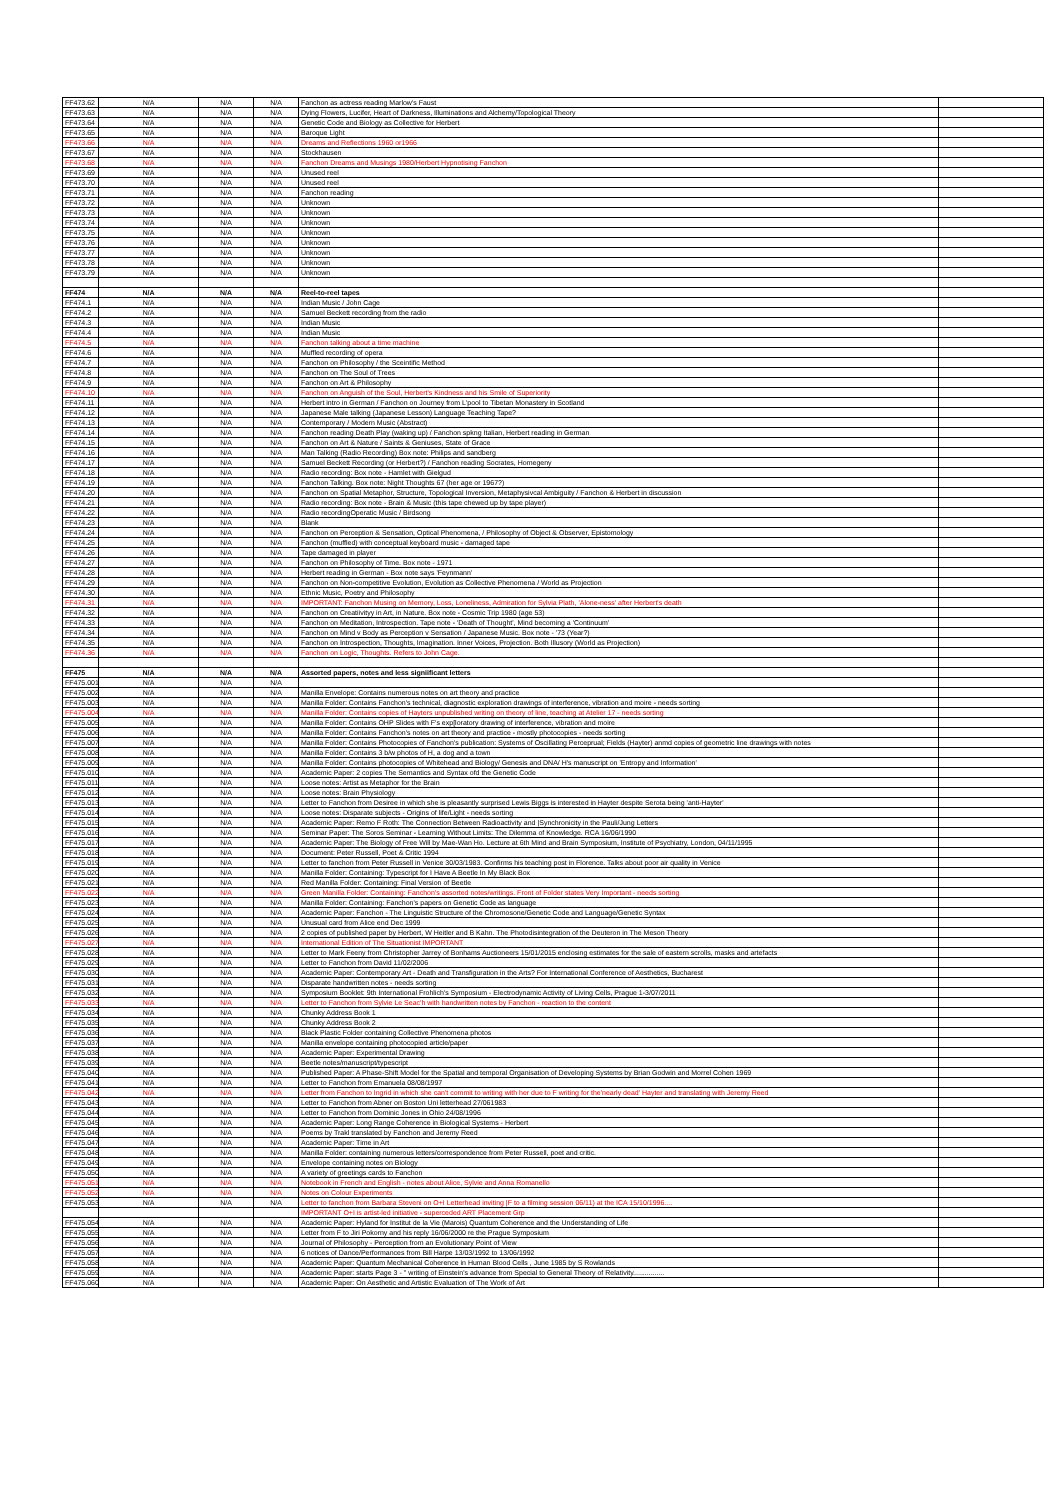| FF473.62 | N/A | N/A | N/A | Fanchon as actress reading Marlow's Faust | | |
| FF473.63 | N/A | N/A | N/A | Dying Flowers, Lucifer, Heart of Darkness, Illuminations and Alchemy/Topological Theory | | |
| FF473.64 | N/A | N/A | N/A | Genetic Code and Biology as Collective for Herbert | | |
| FF473.65 | N/A | N/A | N/A | Baroque Light | | |
| FF473.66 | N/A | N/A | N/A | Dreams and Reflections 1960 or1966 | | |
| FF473.67 | N/A | N/A | N/A | Stockhausen | | |
| FF473.68 | N/A | N/A | N/A | Fanchon Dreams and Musings 1980/Herbert Hypnotising Fanchon | | |
| FF473.69 | N/A | N/A | N/A | Unused reel | | |
| FF473.70 | N/A | N/A | N/A | Unused reel | | |
| FF473.71 | N/A | N/A | N/A | Fanchon reading | | |
| FF473.72 | N/A | N/A | N/A | Unknown | | |
| FF473.73 | N/A | N/A | N/A | Unknown | | |
| FF473.74 | N/A | N/A | N/A | Unknown | | |
| FF473.75 | N/A | N/A | N/A | Unknown | | |
| FF473.76 | N/A | N/A | N/A | Unknown | | |
| FF473.77 | N/A | N/A | N/A | Unknown | | |
| FF473.78 | N/A | N/A | N/A | Unknown | | |
| FF473.79 | N/A | N/A | N/A | Unknown | | |
| FF474 | N/A | N/A | N/A | Reel-to-reel tapes | | |
| FF474.1 | N/A | N/A | N/A | Indian Music / John Cage | | |
| FF474.2 | N/A | N/A | N/A | Samuel Beckett recording from the radio | | |
| FF474.3 | N/A | N/A | N/A | Indian Music | | |
| FF474.4 | N/A | N/A | N/A | Indian Music | | |
| FF474.5 | N/A | N/A | N/A | Fanchon talking about a time machine | | |
| FF474.6 | N/A | N/A | N/A | Muffled recording of opera | | |
| FF474.7 | N/A | N/A | N/A | Fanchon on Philosophy / the Sceintific Method | | |
| FF474.8 | N/A | N/A | N/A | Fanchon on The Soul of Trees | | |
| FF474.9 | N/A | N/A | N/A | Fanchon on Art & Philosophy | | |
| FF474.10 | N/A | N/A | N/A | Fanchon on Anguish of the Soul, Herbert's Kindness and his Smile of Superiority | | |
| FF474.11 | N/A | N/A | N/A | Herbert intro in German / Fanchon on Journey from L'pool to Tibetan Monastery in Scotland | | |
| FF474.12 | N/A | N/A | N/A | Japanese Male talking (Japanese Lesson) Language Teaching Tape? | | |
| FF474.13 | N/A | N/A | N/A | Contemporary / Modern Music (Abstract) | | |
| FF474.14 | N/A | N/A | N/A | Fanchon reading Death Play (waking up) / Fanchon spkng Italian, Herbert reading in German | | |
| FF474.15 | N/A | N/A | N/A | Fanchon on Art & Nature / Saints & Geniuses, State of Grace | | |
| FF474.16 | N/A | N/A | N/A | Man Talking (Radio Recording) Box note: Philips and sandberg | | |
| FF474.17 | N/A | N/A | N/A | Samuel Beckett Recording (or Herbert?) / Fanchon reading Socrates, Homegeny | | |
| FF474.18 | N/A | N/A | N/A | Radio recording: Box note - Hamlet with Gielgud | | |
| FF474.19 | N/A | N/A | N/A | Fanchon Talking. Box note: Night Thoughts 67 (her age or 1967?) | | |
| FF474.20 | N/A | N/A | N/A | Fanchon on Spatial Metaphor, Structure, Topological Inversion, Metaphysivcal Ambiguity / Fanchon & Herbert in discussion | | |
| FF474.21 | N/A | N/A | N/A | Radio recording: Box note - Brain & Music (this tape chewed up by tape player) | | |
| FF474.22 | N/A | N/A | N/A | Radio recordingOperatic Music / Birdsong | | |
| FF474.23 | N/A | N/A | N/A | Blank | | |
| FF474.24 | N/A | N/A | N/A | Fanchon on Perception & Sensation, Optical Phenomena, / Philosophy of Object & Observer, Epistomology | | |
| FF474.25 | N/A | N/A | N/A | Fanchon (muffled) with conceptual keyboard music - damaged tape | | |
| FF474.26 | N/A | N/A | N/A | Tape damaged in player | | |
| FF474.27 | N/A | N/A | N/A | Fanchon on Philosophy of Time. Box note - 1971 | | |
| FF474.28 | N/A | N/A | N/A | Herbert reading in German - Box note says 'Feynmann' | | |
| FF474.29 | N/A | N/A | N/A | Fanchon on Non-competitive Evolution, Evolution as Collective Phenomena / World as Projection | | |
| FF474.30 | N/A | N/A | N/A | Ethnic Music, Poetry and Philosophy | | |
| FF474.31 | N/A | N/A | N/A | IMPORTANT: Fanchon Musing on Memory, Loss, Loneliness, Admiration for Sylvia Plath, 'Alone-ness' after Herbert's death | | |
| FF474.32 | N/A | N/A | N/A | Fanchon on Creatiivityy in Art, in Nature. Box note - Cosmic Trip 1980 (age 53) | | |
| FF474.33 | N/A | N/A | N/A | Fanchon on Meditation, Introspection. Tape note - 'Death of Thought', Mind becoming a 'Continuum' | | |
| FF474.34 | N/A | N/A | N/A | Fanchon on Mind v Body as Perception v Sensation / Japanese Music. Box note - '73 (Year?) | | |
| FF474.35 | N/A | N/A | N/A | Fanchon on Introspection, Thoughts, Imagination. Inner Voices, Projection. Both Illusory (World as Projection) | | |
| FF474.36 | N/A | N/A | N/A | Fanchon on Logic, Thoughts. Refers to John Cage. | | |
| FF475 | N/A | N/A | N/A | Assorted papers, notes and less signiificant letters | | |
| FF475.001 | N/A | N/A | N/A | | | |
| FF475.002 | N/A | N/A | N/A | Manilla Envelope: Contains numerous notes on art theory and practice | | |
| FF475.003 | N/A | N/A | N/A | Manilla Folder: Contains Fanchon's technical, diagnostic exploration drawings of interference, vibration and moire - needs sorting | | |
| FF475.004 | N/A | N/A | N/A | Manilla Folder: Contains copies of Hayters unpublished writing on theory of line, teaching at Atelier 17 - needs sorting | | |
| FF475.005 | N/A | N/A | N/A | Manilla Folder: Contains OHP Slides with F's exp[loratory drawing of interference, vibration and moire | | |
| FF475.006 | N/A | N/A | N/A | Manilla Folder: Contains Fanchon's notes on art theory and practice - mostly photocopies - needs sorting | | |
| FF475.007 | N/A | N/A | N/A | Manilla Folder: Contains Photocopies of Fanchon's publication: Systems of Oscillating Perceprual; Fields (Hayter) anmd copies of geometric line drawings with notes | | |
| FF475.008 | N/A | N/A | N/A | Manilla Folder: Contains 3 b/w photos of H, a dog and a town | | |
| FF475.009 | N/A | N/A | N/A | Manilla Folder: Contains photocopies of Whitehead and Biology/ Genesis and DNA/ H's manuscript on 'Entropy and Information' | | |
| FF475.010 | N/A | N/A | N/A | Academic Paper: 2 copies The Semantics and Syntax ofd the Genetic Code | | |
| FF475.011 | N/A | N/A | N/A | Loose notes: Artist as Metaphor for the Brain | | |
| FF475.012 | N/A | N/A | N/A | Loose notes: Brain Physiology | | |
| FF475.013 | N/A | N/A | N/A | Letter to Fanchon from Desiree in which she is pleasantly surprised Lewis Biggs is interested in Hayter despite Serota being 'anti-Hayter' | | |
| FF475.014 | N/A | N/A | N/A | Loose notes: Disparate subjects - Origins of life/Light - needs sorting | | |
| FF475.015 | N/A | N/A | N/A | Academic Paper: Remo F Roth: The Connection Between Radioactivity and /Synchronicity in the Pauli/Jung Letters | | |
| FF475.016 | N/A | N/A | N/A | Seminar Paper: The Soros Seminar - Learning Without Limits: The Dilemma of Knowledge. RCA 16/06/1990 | | |
| FF475.017 | N/A | N/A | N/A | Academic Paper: The Biology of Free Will by Mae-Wan Ho. Lecture at 6th Mind and Brain Symposium, Institute of Psychiatry, London, 04/11/1995 | | |
| FF475.018 | N/A | N/A | N/A | Document: Peter Russell, Poet & Critic 1994 | | |
| FF475.019 | N/A | N/A | N/A | Letter to fanchon from Peter Russell in Venice 30/03/1983. Confirms his teaching post in Florence. Talks about poor air quality in Venice | | |
| FF475.020 | N/A | N/A | N/A | Manilla Folder: Containing: Typescript for I Have A Beetle In My Black Box | | |
| FF475.021 | N/A | N/A | N/A | Red Manilla Folder: Containing: Final Version of Beetle | | |
| FF475.022 | N/A | N/A | N/A | Green Manilla Folder: Containing: Fanchon's assorted notes/writings. Front of Folder states Very Important - needs sorting | | |
| FF475.023 | N/A | N/A | N/A | Manilla Folder: Containing: Fanchon's papers on Genetic Code as language | | |
| FF475.024 | N/A | N/A | N/A | Academic Paper: Fanchon - The Linguistic Structure of the Chromosone/Genetic Code and Language/Genetic Syntax | | |
| FF475.025 | N/A | N/A | N/A | Unusual card from Alice end Dec 1999 | | |
| FF475.026 | N/A | N/A | N/A | 2 copies of published paper by Herbert, W Heitler and B Kahn. The Photodisintegration of the Deuteron in The Meson Theory | | |
| FF475.027 | N/A | N/A | N/A | International Edition of The Situationist IMPORTANT | | |
| FF475.028 | N/A | N/A | N/A | Letter to Mark Feeny from Christopher Jarrey of Bonhams Auctioneers 15/01/2015 enclosing estimates for the sale of eastern scrolls, masks and artefacts | | |
| FF475.029 | N/A | N/A | N/A | Letter to Fanchon from David 11/02/2006 | | |
| FF475.030 | N/A | N/A | N/A | Academic Paper: Contemporary Art - Death and Transfiguration in the Arts? For International Conference of Aesthetics, Bucharest | | |
| FF475.031 | N/A | N/A | N/A | Disparate handwritten notes - needs sorting | | |
| FF475.032 | N/A | N/A | N/A | Symposium Booklet: 9th International Frohlich's Symposium - Electrodynamic Activity of Living Cells, Prague 1-3/07/2011 | | |
| FF475.033 | N/A | N/A | N/A | Letter to Fanchon from Sylvie Le Seac'h with handwritten notes by Fanchon - reaction to the content | | |
| FF475.034 | N/A | N/A | N/A | Chunky Address Book 1 | | |
| FF475.035 | N/A | N/A | N/A | Chunky Address Book 2 | | |
| FF475.036 | N/A | N/A | N/A | Black Plastic Folder containing Collective Phenomena photos | | |
| FF475.037 | N/A | N/A | N/A | Manilla envelope containing photocopied article/paper | | |
| FF475.038 | N/A | N/A | N/A | Academic Paper: Experimental Drawing | | |
| FF475.039 | N/A | N/A | N/A | Beetle notes/manuscript/typescript | | |
| FF475.040 | N/A | N/A | N/A | Published Paper: A Phase-Shift Model for the Spatial and temporal Organisation of Developing Systems by Brian Godwin and Morrel Cohen 1969 | | |
| FF475.041 | N/A | N/A | N/A | Letter to Fanchon from Emanuela 08/08/1997 | | |
| FF475.042 | N/A | N/A | N/A | Letter from Fanchon to Ingrid in which she can't commit to writing with her due to F writing for the'nearly dead' Hayter and translating with Jeremy Reed | | |
| FF475.043 | N/A | N/A | N/A | Letter to Fanchon from Abner on Boston Uni letterhead 27/061983 | | |
| FF475.044 | N/A | N/A | N/A | Letter to Fanchon from Dominic Jones in Ohio 24/08/1996 | | |
| FF475.045 | N/A | N/A | N/A | Academic Paper: Long Range Coherence in Biological Systems - Herbert | | |
| FF475.046 | N/A | N/A | N/A | Poems by Trakl translated by Fanchon and Jeremy Reed | | |
| FF475.047 | N/A | N/A | N/A | Academic Paper: Time in Art | | |
| FF475.048 | N/A | N/A | N/A | Manilla Folder: containing numerous letters/correspondence from Peter Russell, poet and critic. | | |
| FF475.049 | N/A | N/A | N/A | Envelope containing notes on Biology | | |
| FF475.050 | N/A | N/A | N/A | A variety of greetings cards to Fanchon | | |
| FF475.051 | N/A | N/A | N/A | Notebook in French and English - notes about Alice, Sylvie and Anna Romanello | | |
| FF475.052 | N/A | N/A | N/A | Notes on Colour Experiments | | |
| FF475.053 | N/A | N/A | N/A | Letter to fanchon from Barbara Steveni on O+I Letterhead inviting /F to a filming session 06/11) at the ICA 15/10/1996.... | | |
| | | | | IMPORTANT O+I is artist-led initiative - superceded ART Placement Grp | | |
| FF475.054 | N/A | N/A | N/A | Academic Paper: Hyland for Institut de la Vie (Marois) Quantum Coherence and the Understanding of Life | | |
| FF475.055 | N/A | N/A | N/A | Letter from F to Jiri Pokorny and his reply 16/06/2000 re the Prague Symposium | | |
| FF475.056 | N/A | N/A | N/A | Journal of Philosophy - Perception from an Evolutionary Point of View | | |
| FF475.057 | N/A | N/A | N/A | 6 notices of Dance/Performances from Bill Harpe 13/03/1992 to 13/06/1992 | | |
| FF475.058 | N/A | N/A | N/A | Academic Paper: Quantum Mechanical Coherence in Human Blood Cells , June 1985 by S Rowlands | | |
| FF475.059 | N/A | N/A | N/A | Academic Paper: starts Page 3 - '' writing of Einstein's advance from Special to General Theory of Relativity................ | | |
| FF475.060 | N/A | N/A | N/A | Academic Paper: On Aesthetic and Artistic Evaluation of The Work of Art | | |